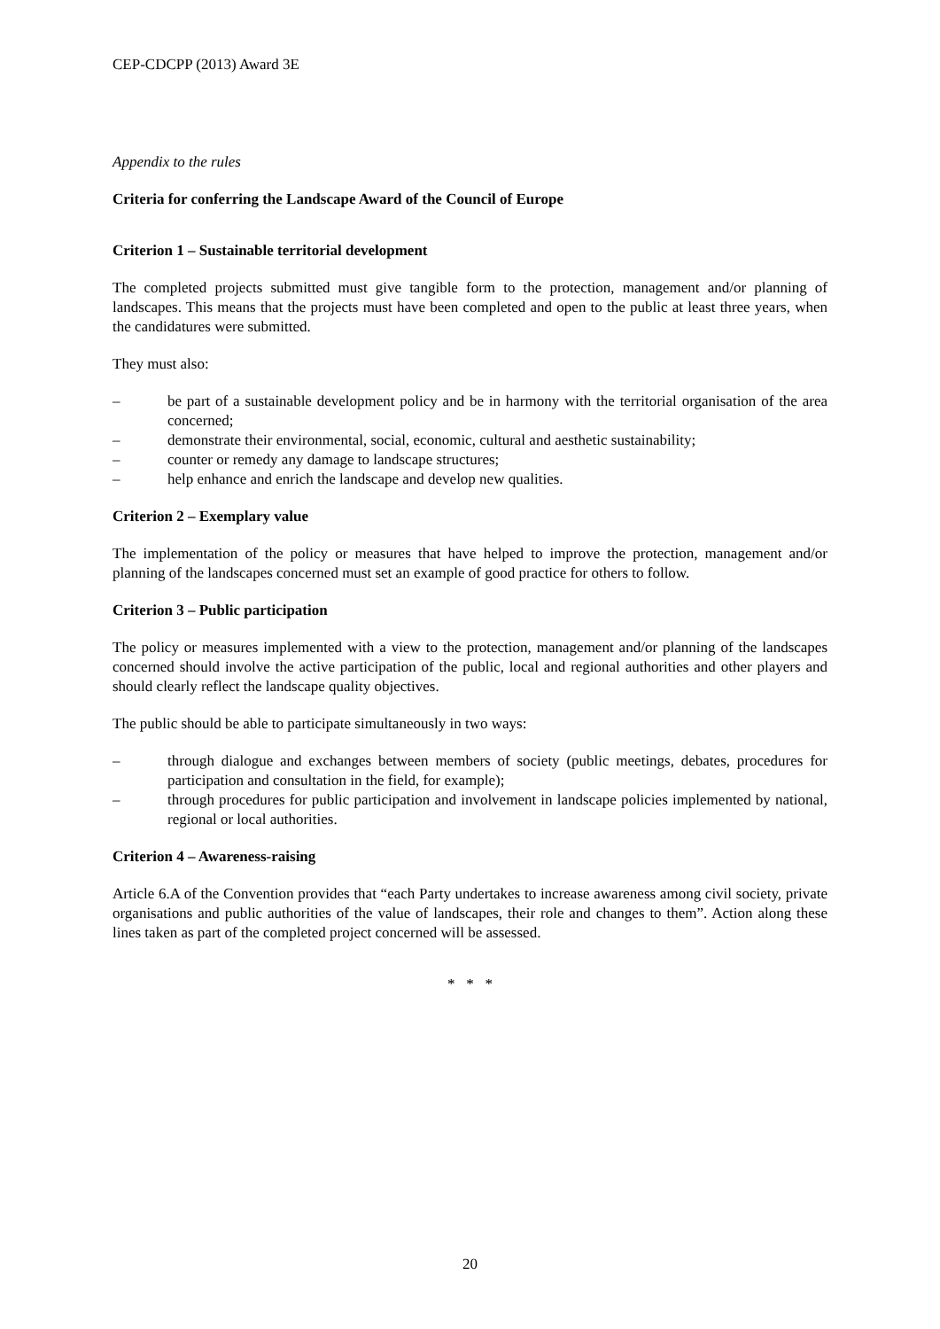CEP-CDCPP (2013) Award 3E
Appendix to the rules
Criteria for conferring the Landscape Award of the Council of Europe
Criterion 1 – Sustainable territorial development
The completed projects submitted must give tangible form to the protection, management and/or planning of landscapes. This means that the projects must have been completed and open to the public at least three years, when the candidatures were submitted.
They must also:
– be part of a sustainable development policy and be in harmony with the territorial organisation of the area concerned;
– demonstrate their environmental, social, economic, cultural and aesthetic sustainability;
– counter or remedy any damage to landscape structures;
– help enhance and enrich the landscape and develop new qualities.
Criterion 2 – Exemplary value
The implementation of the policy or measures that have helped to improve the protection, management and/or planning of the landscapes concerned must set an example of good practice for others to follow.
Criterion 3 – Public participation
The policy or measures implemented with a view to the protection, management and/or planning of the landscapes concerned should involve the active participation of the public, local and regional authorities and other players and should clearly reflect the landscape quality objectives.
The public should be able to participate simultaneously in two ways:
– through dialogue and exchanges between members of society (public meetings, debates, procedures for participation and consultation in the field, for example);
– through procedures for public participation and involvement in landscape policies implemented by national, regional or local authorities.
Criterion 4 – Awareness-raising
Article 6.A of the Convention provides that “each Party undertakes to increase awareness among civil society, private organisations and public authorities of the value of landscapes, their role and changes to them”. Action along these lines taken as part of the completed project concerned will be assessed.
* * *
20